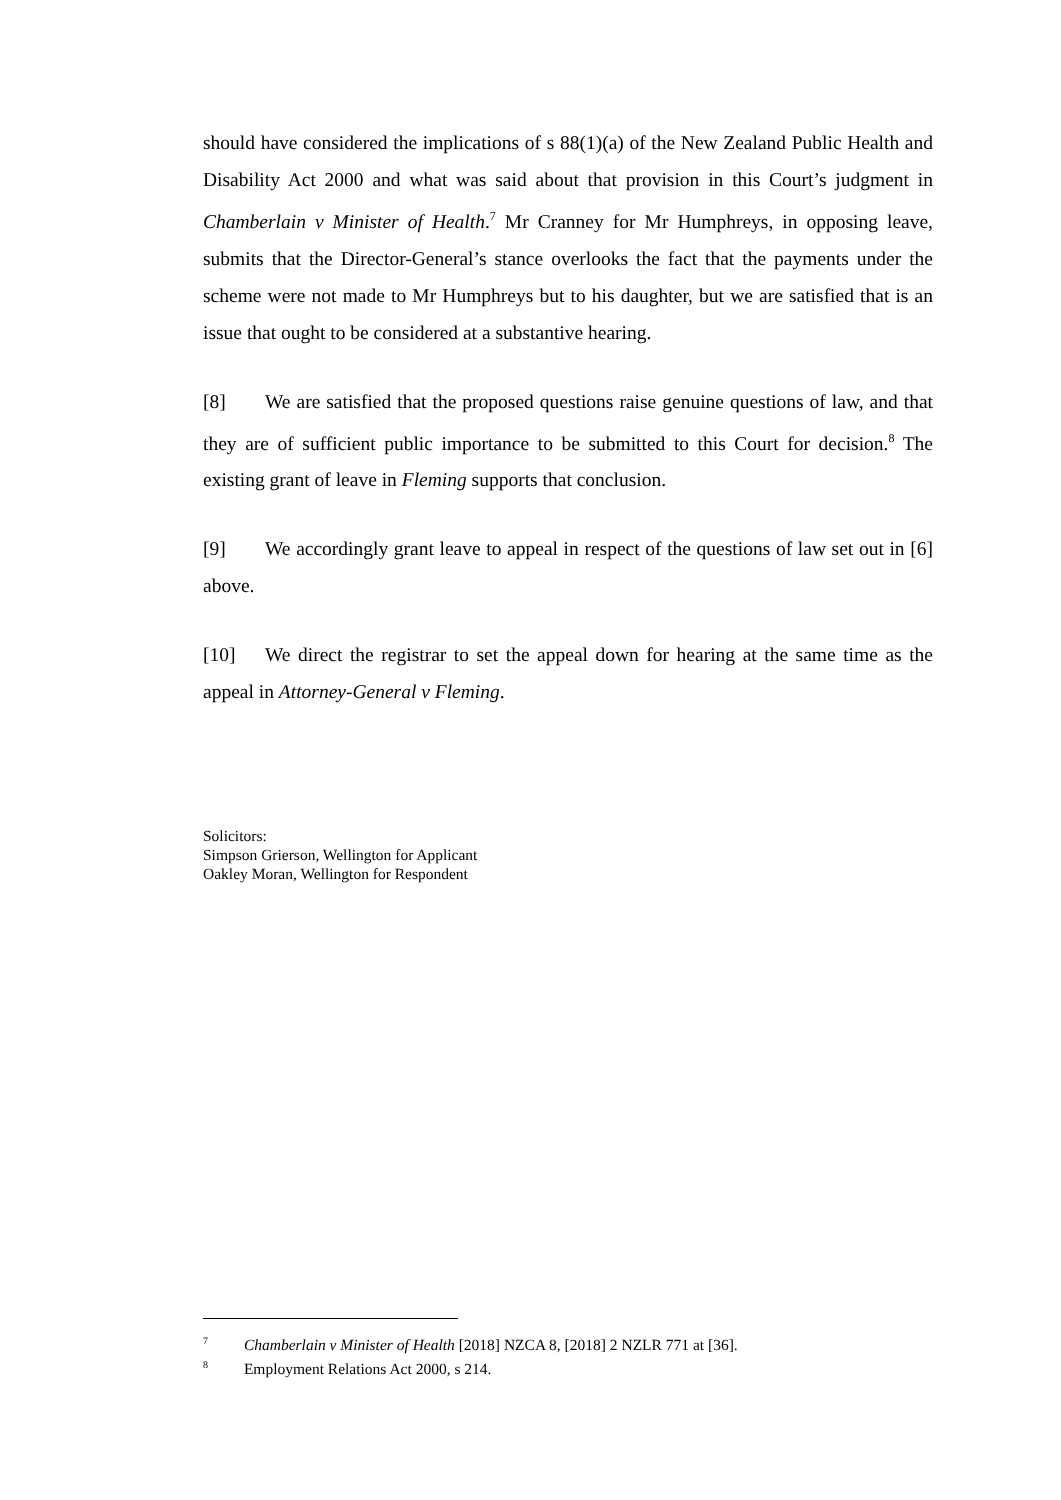should have considered the implications of s 88(1)(a) of the New Zealand Public Health and Disability Act 2000 and what was said about that provision in this Court’s judgment in Chamberlain v Minister of Health.<sup>7</sup> Mr Cranney for Mr Humphreys, in opposing leave, submits that the Director-General’s stance overlooks the fact that the payments under the scheme were not made to Mr Humphreys but to his daughter, but we are satisfied that is an issue that ought to be considered at a substantive hearing.
[8] We are satisfied that the proposed questions raise genuine questions of law, and that they are of sufficient public importance to be submitted to this Court for decision.<sup>8</sup> The existing grant of leave in Fleming supports that conclusion.
[9] We accordingly grant leave to appeal in respect of the questions of law set out in [6] above.
[10] We direct the registrar to set the appeal down for hearing at the same time as the appeal in Attorney-General v Fleming.
Solicitors:
Simpson Grierson, Wellington for Applicant
Oakley Moran, Wellington for Respondent
<sup>7</sup> Chamberlain v Minister of Health [2018] NZCA 8, [2018] 2 NZLR 771 at [36].
<sup>8</sup> Employment Relations Act 2000, s 214.